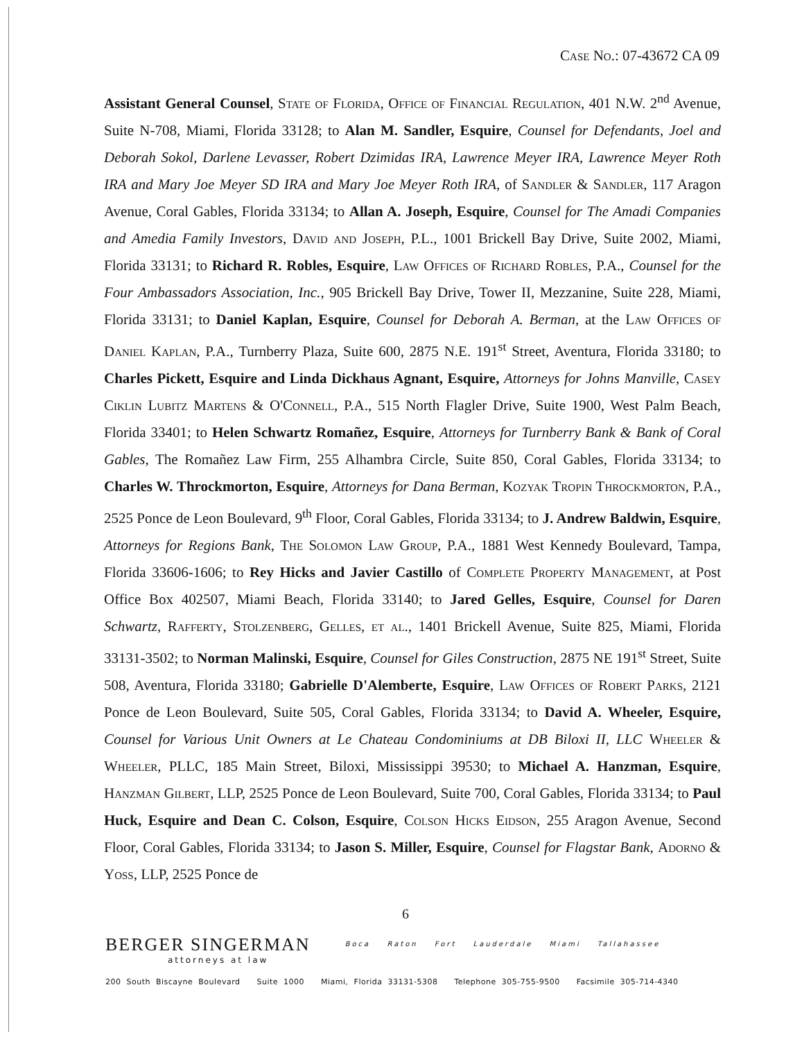Case No.: 07-43672 CA 09
Assistant General Counsel, State of Florida, Office of Financial Regulation, 401 N.W. 2<sup>nd</sup> Avenue, Suite N-708, Miami, Florida 33128; to Alan M. Sandler, Esquire, Counsel for Defendants, Joel and Deborah Sokol, Darlene Levasser, Robert Dzimidas IRA, Lawrence Meyer IRA, Lawrence Meyer Roth IRA and Mary Joe Meyer SD IRA and Mary Joe Meyer Roth IRA, of Sandler & Sandler, 117 Aragon Avenue, Coral Gables, Florida 33134; to Allan A. Joseph, Esquire, Counsel for The Amadi Companies and Amedia Family Investors, David and Joseph, P.L., 1001 Brickell Bay Drive, Suite 2002, Miami, Florida 33131; to Richard R. Robles, Esquire, Law Offices of Richard Robles, P.A., Counsel for the Four Ambassadors Association, Inc., 905 Brickell Bay Drive, Tower II, Mezzanine, Suite 228, Miami, Florida 33131; to Daniel Kaplan, Esquire, Counsel for Deborah A. Berman, at the Law Offices of Daniel Kaplan, P.A., Turnberry Plaza, Suite 600, 2875 N.E. 191<sup>st</sup> Street, Aventura, Florida 33180; to Charles Pickett, Esquire and Linda Dickhaus Agnant, Esquire, Attorneys for Johns Manville, Casey Ciklin Lubitz Martens & O'Connell, P.A., 515 North Flagler Drive, Suite 1900, West Palm Beach, Florida 33401; to Helen Schwartz Romañez, Esquire, Attorneys for Turnberry Bank & Bank of Coral Gables, The Romañez Law Firm, 255 Alhambra Circle, Suite 850, Coral Gables, Florida 33134; to Charles W. Throckmorton, Esquire, Attorneys for Dana Berman, Kozyak Tropin Throckmorton, P.A., 2525 Ponce de Leon Boulevard, 9<sup>th</sup> Floor, Coral Gables, Florida 33134; to J. Andrew Baldwin, Esquire, Attorneys for Regions Bank, The Solomon Law Group, P.A., 1881 West Kennedy Boulevard, Tampa, Florida 33606-1606; to Rey Hicks and Javier Castillo of Complete Property Management, at Post Office Box 402507, Miami Beach, Florida 33140; to Jared Gelles, Esquire, Counsel for Daren Schwartz, Rafferty, Stolzenberg, Gelles, et al., 1401 Brickell Avenue, Suite 825, Miami, Florida 33131-3502; to Norman Malinski, Esquire, Counsel for Giles Construction, 2875 NE 191<sup>st</sup> Street, Suite 508, Aventura, Florida 33180; Gabrielle D'Alemberte, Esquire, Law Offices of Robert Parks, 2121 Ponce de Leon Boulevard, Suite 505, Coral Gables, Florida 33134; to David A. Wheeler, Esquire, Counsel for Various Unit Owners at Le Chateau Condominiums at DB Biloxi II, LLC Wheeler & Wheeler, PLLC, 185 Main Street, Biloxi, Mississippi 39530; to Michael A. Hanzman, Esquire, Hanzman Gilbert, LLP, 2525 Ponce de Leon Boulevard, Suite 700, Coral Gables, Florida 33134; to Paul Huck, Esquire and Dean C. Colson, Esquire, Colson Hicks Eidson, 255 Aragon Avenue, Second Floor, Coral Gables, Florida 33134; to Jason S. Miller, Esquire, Counsel for Flagstar Bank, Adorno & Yoss, LLP, 2525 Ponce de
6
BERGER SINGERMAN
attorneys at law
Boca Raton Fort Lauderdale Miami Tallahassee
200 South Biscayne Boulevard Suite 1000 Miami, Florida 33131-5308 Telephone 305-755-9500 Facsimile 305-714-4340